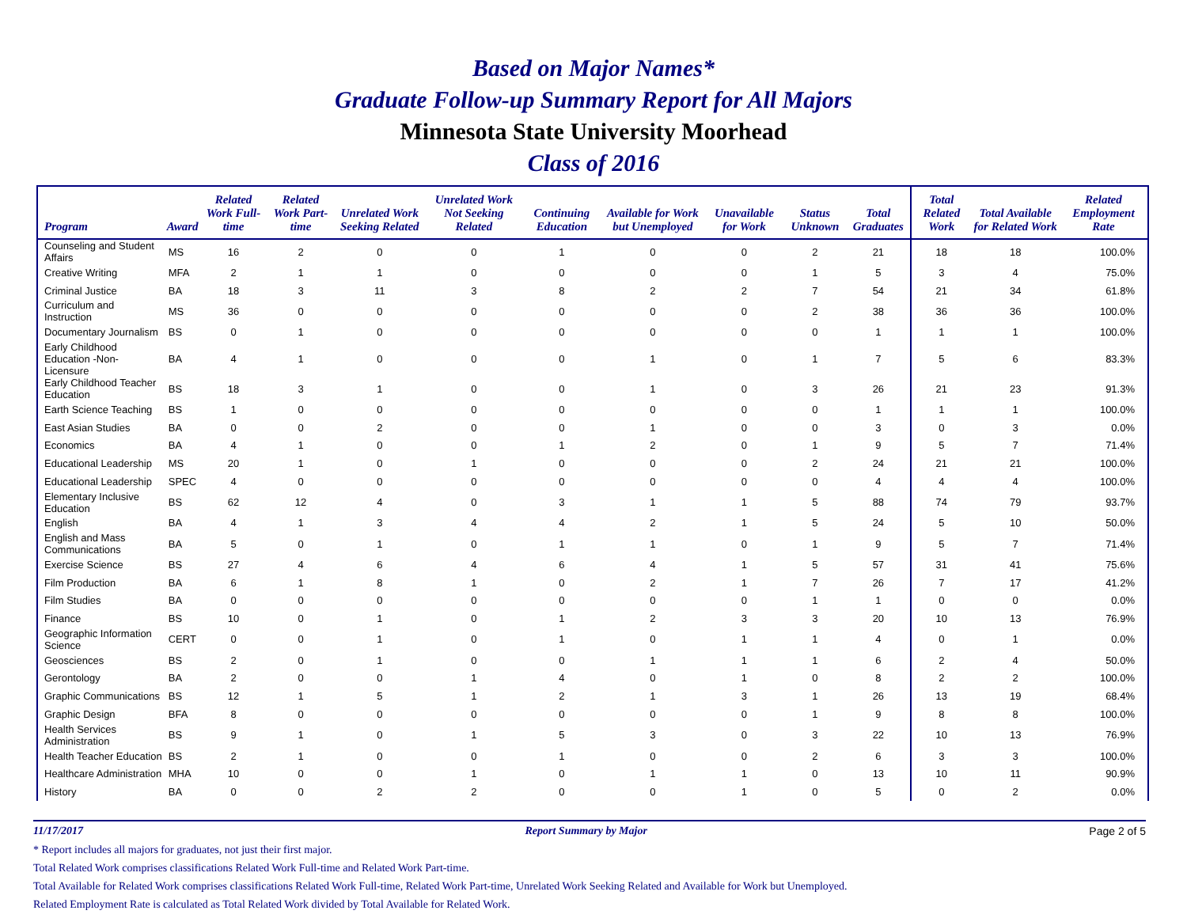Based on Major Names*
Graduate Follow-up Summary Report for All Majors
Minnesota State University Moorhead
Class of 2016
| Program | Award | Related Work Full-time | Related Work Part-time | Unrelated Work Seeking Related | Unrelated Work Not Seeking Related | Continuing Education | Available for Work but Unemployed | Unavailable for Work | Status Unknown | Total Graduates | Total Related Work | Total Available for Related Work | Related Employment Rate |
| --- | --- | --- | --- | --- | --- | --- | --- | --- | --- | --- | --- | --- | --- |
| Counseling and Student Affairs | MS | 16 | 2 | 0 | 0 | 1 | 0 | 0 | 2 | 21 | 18 | 18 | 100.0% |
| Creative Writing | MFA | 2 | 1 | 1 | 0 | 0 | 0 | 0 | 1 | 5 | 3 | 4 | 75.0% |
| Criminal Justice | BA | 18 | 3 | 11 | 3 | 8 | 2 | 2 | 7 | 54 | 21 | 34 | 61.8% |
| Curriculum and Instruction | MS | 36 | 0 | 0 | 0 | 0 | 0 | 0 | 2 | 38 | 36 | 36 | 100.0% |
| Documentary Journalism | BS | 0 | 1 | 0 | 0 | 0 | 0 | 0 | 0 | 1 | 1 | 1 | 100.0% |
| Early Childhood Education -Non-Licensure | BA | 4 | 1 | 0 | 0 | 0 | 1 | 0 | 1 | 7 | 5 | 6 | 83.3% |
| Early Childhood Teacher Education | BS | 18 | 3 | 1 | 0 | 0 | 1 | 0 | 3 | 26 | 21 | 23 | 91.3% |
| Earth Science Teaching | BS | 1 | 0 | 0 | 0 | 0 | 0 | 0 | 0 | 1 | 1 | 1 | 100.0% |
| East Asian Studies | BA | 0 | 0 | 2 | 0 | 0 | 1 | 0 | 0 | 3 | 0 | 3 | 0.0% |
| Economics | BA | 4 | 1 | 0 | 0 | 1 | 2 | 0 | 1 | 9 | 5 | 7 | 71.4% |
| Educational Leadership | MS | 20 | 1 | 0 | 1 | 0 | 0 | 0 | 2 | 24 | 21 | 21 | 100.0% |
| Educational Leadership | SPEC | 4 | 0 | 0 | 0 | 0 | 0 | 0 | 0 | 4 | 4 | 4 | 100.0% |
| Elementary Inclusive Education | BS | 62 | 12 | 4 | 0 | 3 | 1 | 1 | 5 | 88 | 74 | 79 | 93.7% |
| English | BA | 4 | 1 | 3 | 4 | 4 | 2 | 1 | 5 | 24 | 5 | 10 | 50.0% |
| English and Mass Communications | BA | 5 | 0 | 1 | 0 | 1 | 1 | 0 | 1 | 9 | 5 | 7 | 71.4% |
| Exercise Science | BS | 27 | 4 | 6 | 4 | 6 | 4 | 1 | 5 | 57 | 31 | 41 | 75.6% |
| Film Production | BA | 6 | 1 | 8 | 1 | 0 | 2 | 1 | 7 | 26 | 7 | 17 | 41.2% |
| Film Studies | BA | 0 | 0 | 0 | 0 | 0 | 0 | 0 | 1 | 1 | 0 | 0 | 0.0% |
| Finance | BS | 10 | 0 | 1 | 0 | 1 | 2 | 3 | 3 | 20 | 10 | 13 | 76.9% |
| Geographic Information Science | CERT | 0 | 0 | 1 | 0 | 1 | 0 | 1 | 1 | 4 | 0 | 1 | 0.0% |
| Geosciences | BS | 2 | 0 | 1 | 0 | 0 | 1 | 1 | 1 | 6 | 2 | 4 | 50.0% |
| Gerontology | BA | 2 | 0 | 0 | 1 | 4 | 0 | 1 | 0 | 8 | 2 | 2 | 100.0% |
| Graphic Communications | BS | 12 | 1 | 5 | 1 | 2 | 1 | 3 | 1 | 26 | 13 | 19 | 68.4% |
| Graphic Design | BFA | 8 | 0 | 0 | 0 | 0 | 0 | 0 | 1 | 9 | 8 | 8 | 100.0% |
| Health Services Administration | BS | 9 | 1 | 0 | 1 | 5 | 3 | 0 | 3 | 22 | 10 | 13 | 76.9% |
| Health Teacher Education | BS | 2 | 1 | 0 | 0 | 1 | 0 | 0 | 2 | 6 | 3 | 3 | 100.0% |
| Healthcare Administration | MHA | 10 | 0 | 0 | 1 | 0 | 1 | 1 | 0 | 13 | 10 | 11 | 90.9% |
| History | BA | 0 | 0 | 2 | 2 | 0 | 0 | 1 | 0 | 5 | 0 | 2 | 0.0% |
11/17/2017 Report Summary by Major Page 2 of 5
* Report includes all majors for graduates, not just their first major.
Total Related Work comprises classifications Related Work Full-time and Related Work Part-time.
Total Available for Related Work comprises classifications Related Work Full-time, Related Work Part-time, Unrelated Work Seeking Related and Available for Work but Unemployed.
Related Employment Rate is calculated as Total Related Work divided by Total Available for Related Work.